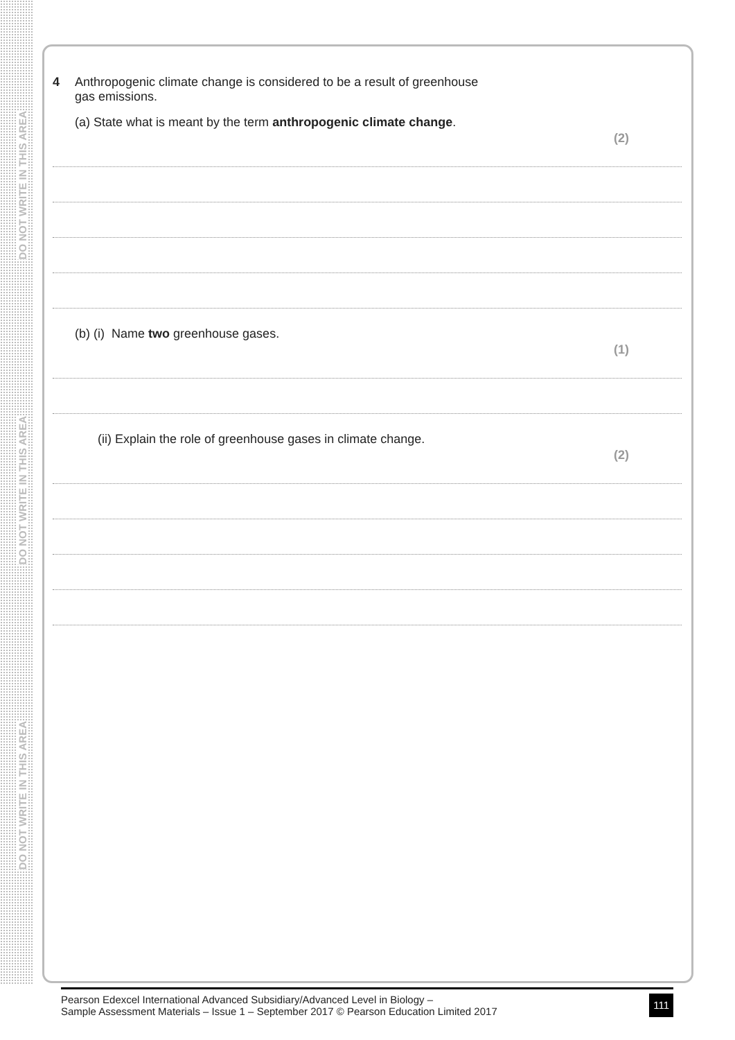DO NOT WRITE IN THIS AREA
DO NOT WRITE IN THIS AREA
DO NOT WRITE IN THIS AREA
4 Anthropogenic climate change is considered to be a result of greenhouse
gas emissions.
(a) State what is meant by the term anthropogenic climate change.
(2)
(b) (i) Name two greenhouse gases.
(1)
(ii) Explain the role of greenhouse gases in climate change.
(2)
Pearson Edexcel International Advanced Subsidiary/Advanced Level in Biology –
Sample Assessment Materials – Issue 1 – September 2017 © Pearson Education Limited 2017
111